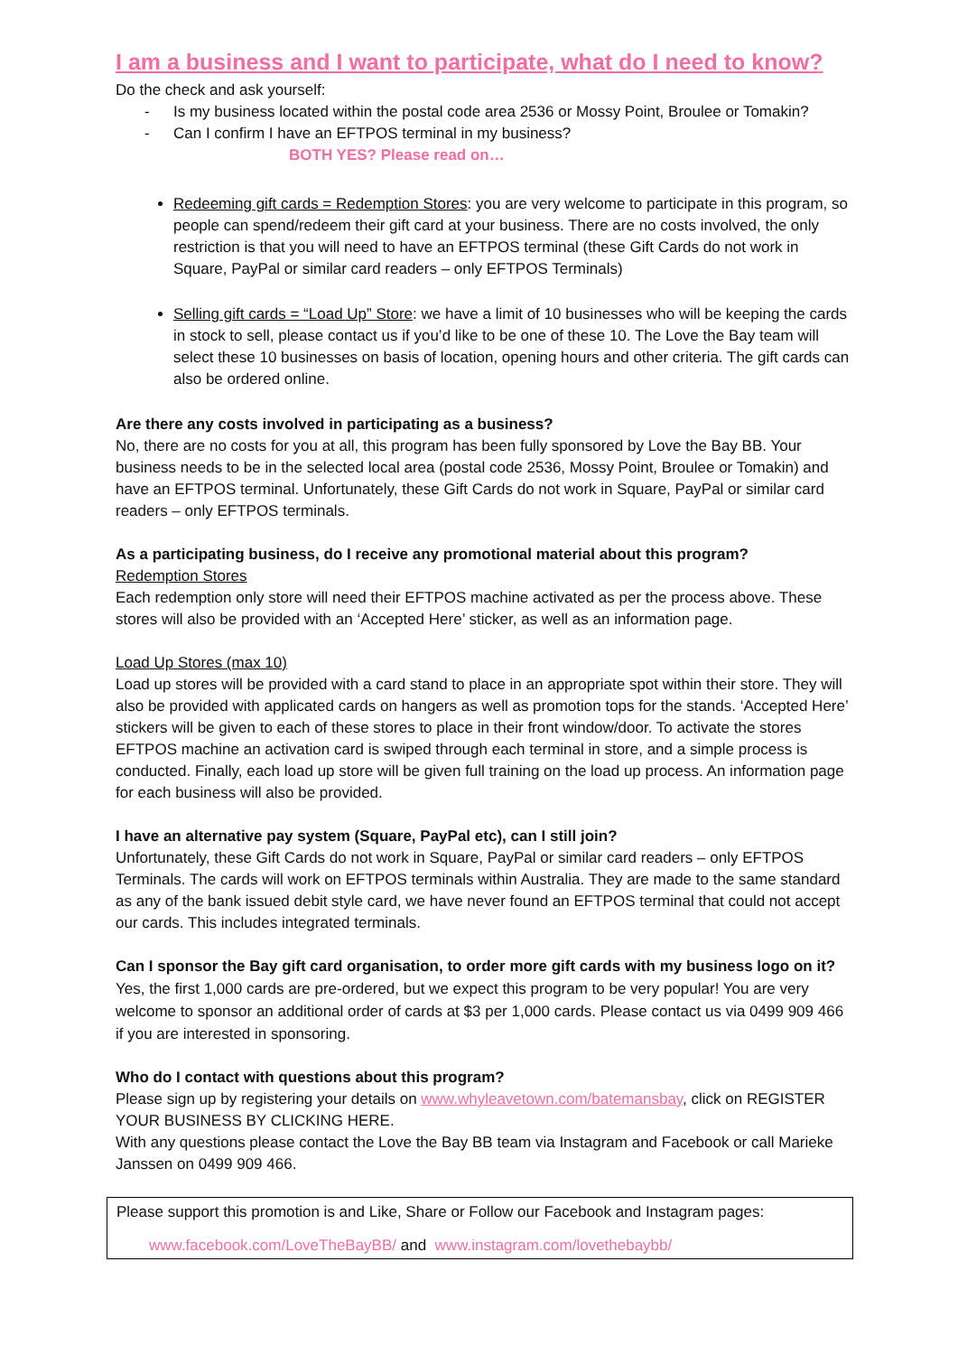I am a business and I want to participate, what do I need to know?
Do the check and ask yourself:
- Is my business located within the postal code area 2536 or Mossy Point, Broulee or Tomakin?
- Can I confirm I have an EFTPOS terminal in my business?
BOTH YES? Please read on…
Redeeming gift cards = Redemption Stores: you are very welcome to participate in this program, so people can spend/redeem their gift card at your business. There are no costs involved, the only restriction is that you will need to have an EFTPOS terminal (these Gift Cards do not work in Square, PayPal or similar card readers – only EFTPOS Terminals)
Selling gift cards = “Load Up” Store: we have a limit of 10 businesses who will be keeping the cards in stock to sell, please contact us if you’d like to be one of these 10. The Love the Bay team will select these 10 businesses on basis of location, opening hours and other criteria. The gift cards can also be ordered online.
Are there any costs involved in participating as a business?
No, there are no costs for you at all, this program has been fully sponsored by Love the Bay BB. Your business needs to be in the selected local area (postal code 2536, Mossy Point, Broulee or Tomakin) and have an EFTPOS terminal. Unfortunately, these Gift Cards do not work in Square, PayPal or similar card readers – only EFTPOS terminals.
As a participating business, do I receive any promotional material about this program?
Redemption Stores
Each redemption only store will need their EFTPOS machine activated as per the process above. These stores will also be provided with an ‘Accepted Here’ sticker, as well as an information page.
Load Up Stores (max 10)
Load up stores will be provided with a card stand to place in an appropriate spot within their store. They will also be provided with applicated cards on hangers as well as promotion tops for the stands. ‘Accepted Here’ stickers will be given to each of these stores to place in their front window/door. To activate the stores EFTPOS machine an activation card is swiped through each terminal in store, and a simple process is conducted. Finally, each load up store will be given full training on the load up process. An information page for each business will also be provided.
I have an alternative pay system (Square, PayPal etc), can I still join?
Unfortunately, these Gift Cards do not work in Square, PayPal or similar card readers – only EFTPOS Terminals. The cards will work on EFTPOS terminals within Australia. They are made to the same standard as any of the bank issued debit style card, we have never found an EFTPOS terminal that could not accept our cards. This includes integrated terminals.
Can I sponsor the Bay gift card organisation, to order more gift cards with my business logo on it?
Yes, the first 1,000 cards are pre-ordered, but we expect this program to be very popular! You are very welcome to sponsor an additional order of cards at $3 per 1,000 cards. Please contact us via 0499 909 466 if you are interested in sponsoring.
Who do I contact with questions about this program?
Please sign up by registering your details on www.whyleavetown.com/batemansbay, click on REGISTER YOUR BUSINESS BY CLICKING HERE.
With any questions please contact the Love the Bay BB team via Instagram and Facebook or call Marieke Janssen on 0499 909 466.
Please support this promotion is and Like, Share or Follow our Facebook and Instagram pages:
www.facebook.com/LoveTheBayBB/ and www.instagram.com/lovethebaybb/